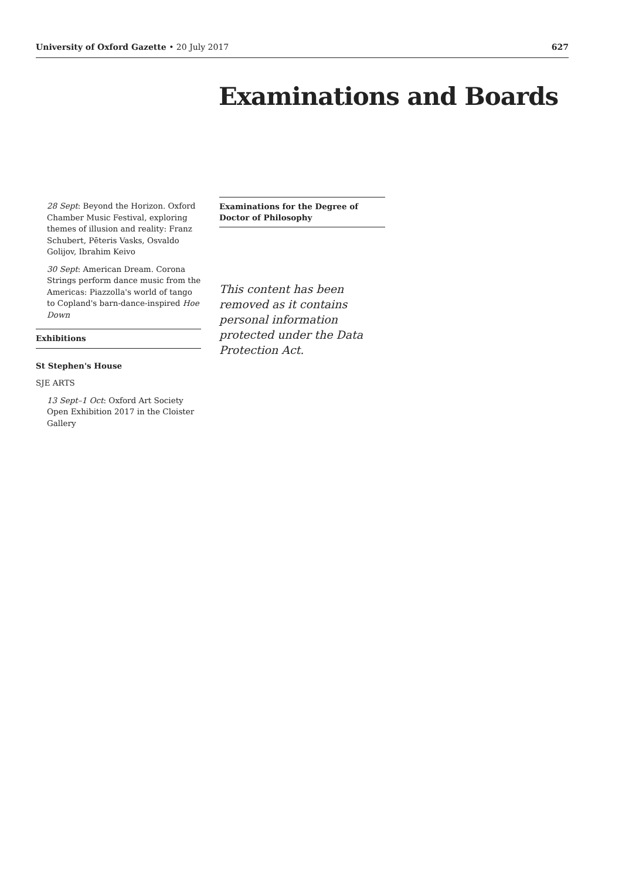University of Oxford Gazette • 20 July 2017 627
Examinations and Boards
28 Sept: Beyond the Horizon. Oxford Chamber Music Festival, exploring themes of illusion and reality: Franz Schubert, Pēteris Vasks, Osvaldo Golijov, Ibrahim Keivo
30 Sept: American Dream. Corona Strings perform dance music from the Americas: Piazzolla's world of tango to Copland's barn-dance-inspired Hoe Down
Exhibitions
St Stephen's House
SJE ARTS
13 Sept–1 Oct: Oxford Art Society Open Exhibition 2017 in the Cloister Gallery
Examinations for the Degree of Doctor of Philosophy
This content has been removed as it contains personal information protected under the Data Protection Act.